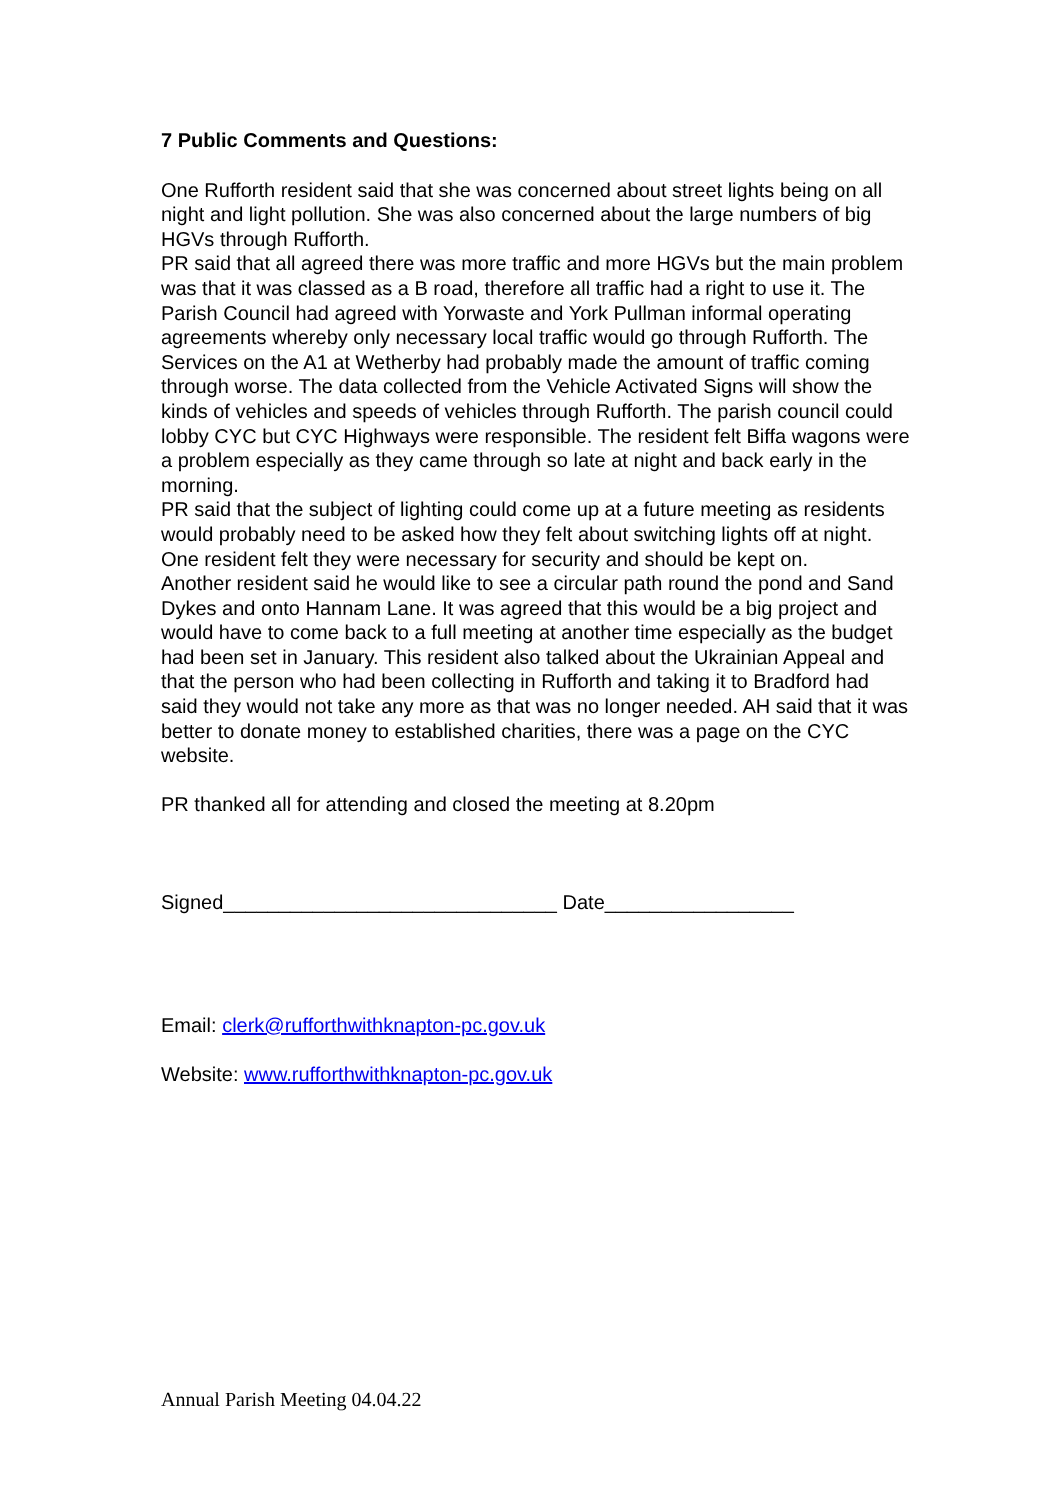7 Public Comments and Questions:
One Rufforth resident said that she was concerned about street lights being on all night and light pollution. She was also concerned about the large numbers of big HGVs through Rufforth.
PR said that all agreed there was more traffic and more HGVs but the main problem was that it was classed as a B road, therefore all traffic had a right to use it. The Parish Council had agreed with Yorwaste and York Pullman informal operating agreements whereby only necessary local traffic would go through Rufforth. The Services on the A1 at Wetherby had probably made the amount of traffic coming through worse. The data collected from the Vehicle Activated Signs will show the kinds of vehicles and speeds of vehicles through Rufforth. The parish council could lobby CYC but CYC Highways were responsible. The resident felt Biffa wagons were a problem especially as they came through so late at night and back early in the morning.
PR said that the subject of lighting could come up at a future meeting as residents would probably need to be asked how they felt about switching lights off at night. One resident felt they were necessary for security and should be kept on.
Another resident said he would like to see a circular path round the pond and Sand Dykes and onto Hannam Lane. It was agreed that this would be a big project and would have to come back to a full meeting at another time especially as the budget had been set in January. This resident also talked about the Ukrainian Appeal and that the person who had been collecting in Rufforth and taking it to Bradford had said they would not take any more as that was no longer needed. AH said that it was better to donate money to established charities, there was a page on the CYC website.
PR thanked all for attending and closed the meeting at 8.20pm
Signed______________________________ Date_________________
Email: clerk@rufforthwithknapton-pc.gov.uk
Website: www.rufforthwithknapton-pc.gov.uk
Annual Parish Meeting 04.04.22